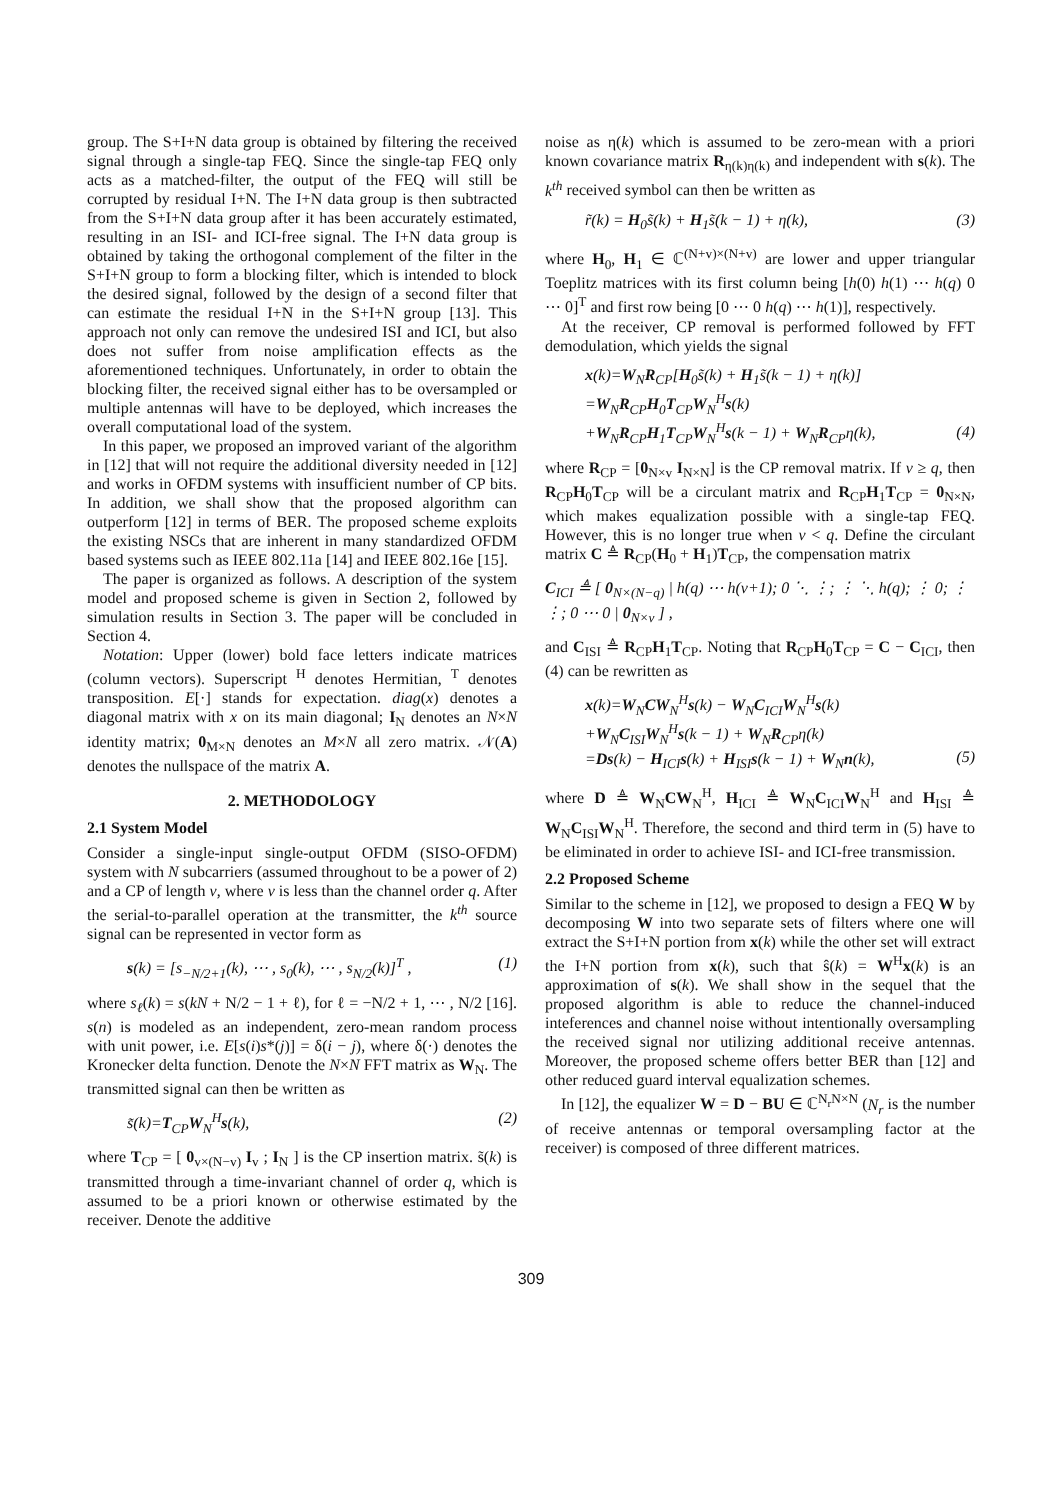group. The S+I+N data group is obtained by filtering the received signal through a single-tap FEQ. Since the single-tap FEQ only acts as a matched-filter, the output of the FEQ will still be corrupted by residual I+N. The I+N data group is then subtracted from the S+I+N data group after it has been accurately estimated, resulting in an ISI- and ICI-free signal. The I+N data group is obtained by taking the orthogonal complement of the filter in the S+I+N group to form a blocking filter, which is intended to block the desired signal, followed by the design of a second filter that can estimate the residual I+N in the S+I+N group [13]. This approach not only can remove the undesired ISI and ICI, but also does not suffer from noise amplification effects as the aforementioned techniques. Unfortunately, in order to obtain the blocking filter, the received signal either has to be oversampled or multiple antennas will have to be deployed, which increases the overall computational load of the system.
In this paper, we proposed an improved variant of the algorithm in [12] that will not require the additional diversity needed in [12] and works in OFDM systems with insufficient number of CP bits. In addition, we shall show that the proposed algorithm can outperform [12] in terms of BER. The proposed scheme exploits the existing NSCs that are inherent in many standardized OFDM based systems such as IEEE 802.11a [14] and IEEE 802.16e [15].
The paper is organized as follows. A description of the system model and proposed scheme is given in Section 2, followed by simulation results in Section 3. The paper will be concluded in Section 4.
Notation: Upper (lower) bold face letters indicate matrices (column vectors). Superscript <sup>H</sup> denotes Hermitian, <sup>T</sup> denotes transposition. E[·] stands for expectation. diag(x) denotes a diagonal matrix with x on its main diagonal; I<sub>N</sub> denotes an N×N identity matrix; 0<sub>M×N</sub> denotes an M×N all zero matrix. 𝒩(A) denotes the nullspace of the matrix A.
2. METHODOLOGY
2.1 System Model
Consider a single-input single-output OFDM (SISO-OFDM) system with N subcarriers (assumed throughout to be a power of 2) and a CP of length v, where v is less than the channel order q. After the serial-to-parallel operation at the transmitter, the k<sup>th</sup> source signal can be represented in vector form as
s(k) = [s<sub>−N/2+1</sub>(k), ⋯ , s<sub>0</sub>(k), ⋯ , s<sub>N/2</sub>(k)]<sup>T</sup> , (1)
where s<sub>ℓ</sub>(k) = s(kN + N/2 − 1 + ℓ), for ℓ = −N/2 + 1, ⋯ , N/2 [16]. s(n) is modeled as an independent, zero-mean random process with unit power, i.e. E[s(i)s*(j)] = δ(i − j), where δ(·) denotes the Kronecker delta function. Denote the N×N FFT matrix as W<sub>N</sub>. The transmitted signal can then be written as
s̃(k)=T<sub>CP</sub>W<sub>N</sub><sup>H</sup>s(k), (2)
where T<sub>CP</sub> = [ 0<sub>v×(N−v)</sub> I<sub>v</sub> ; I<sub>N</sub> ] is the CP insertion matrix. s̃(k) is transmitted through a time-invariant channel of order q, which is assumed to be a priori known or otherwise estimated by the receiver. Denote the additive
noise as η(k) which is assumed to be zero-mean with a priori known covariance matrix R<sub>η(k)η(k)</sub> and independent with s(k). The k<sup>th</sup> received symbol can then be written as
r̃(k) = H<sub>0</sub>s̃(k) + H<sub>1</sub>s̃(k − 1) + η(k), (3)
where H<sub>0</sub>, H<sub>1</sub> ∈ ℂ<sup>(N+v)×(N+v)</sup> are lower and upper triangular Toeplitz matrices with its first column being [h(0) h(1) ⋯ h(q) 0 ⋯ 0]<sup>T</sup> and first row being [0 ⋯ 0 h(q) ⋯ h(1)], respectively.
At the receiver, CP removal is performed followed by FFT demodulation, which yields the signal
x(k)=W<sub>N</sub>R<sub>CP</sub>[H<sub>0</sub>s̃(k) + H<sub>1</sub>s̃(k − 1) + η(k)]
=W<sub>N</sub>R<sub>CP</sub>H<sub>0</sub>T<sub>CP</sub>W<sub>N</sub><sup>H</sup>s(k)
+W<sub>N</sub>R<sub>CP</sub>H<sub>1</sub>T<sub>CP</sub>W<sub>N</sub><sup>H</sup>s(k − 1) + W<sub>N</sub>R<sub>CP</sub>η(k),
(4)
where R<sub>CP</sub> = [0<sub>N×v</sub> I<sub>N×N</sub>] is the CP removal matrix. If v ≥ q, then R<sub>CP</sub>H<sub>0</sub>T<sub>CP</sub> will be a circulant matrix and R<sub>CP</sub>H<sub>1</sub>T<sub>CP</sub> = 0<sub>N×N</sub>, which makes equalization possible with a single-tap FEQ. However, this is no longer true when v < q. Define the circulant matrix C ≜ R<sub>CP</sub>(H<sub>0</sub> + H<sub>1</sub>)T<sub>CP</sub>, the compensation matrix
C<sub>ICI</sub> ≜ [ 0<sub>N×(N−q)</sub> | h(q) ⋯ h(v+1); 0 ⋱ ⋮; ⋮ ⋱ h(q); ⋮ 0; ⋮ ⋮; 0 ⋯ 0 | 0<sub>N×v</sub> ] ,
and C<sub>ISI</sub> ≜ R<sub>CP</sub>H<sub>1</sub>T<sub>CP</sub>. Noting that R<sub>CP</sub>H<sub>0</sub>T<sub>CP</sub> = C − C<sub>ICI</sub>, then (4) can be rewritten as
x(k)=W<sub>N</sub>CW<sub>N</sub><sup>H</sup>s(k) − W<sub>N</sub>C<sub>ICI</sub>W<sub>N</sub><sup>H</sup>s(k)
+W<sub>N</sub>C<sub>ISI</sub>W<sub>N</sub><sup>H</sup>s(k − 1) + W<sub>N</sub>R<sub>CP</sub>η(k)
=Ds(k) − H<sub>ICI</sub>s(k) + H<sub>ISI</sub>s(k − 1) + W<sub>N</sub>n(k),
(5)
where D ≜ W<sub>N</sub>CW<sub>N</sub><sup>H</sup>, H<sub>ICI</sub> ≜ W<sub>N</sub>C<sub>ICI</sub>W<sub>N</sub><sup>H</sup> and H<sub>ISI</sub> ≜ W<sub>N</sub>C<sub>ISI</sub>W<sub>N</sub><sup>H</sup>. Therefore, the second and third term in (5) have to be eliminated in order to achieve ISI- and ICI-free transmission.
2.2 Proposed Scheme
Similar to the scheme in [12], we proposed to design a FEQ W by decomposing W into two separate sets of filters where one will extract the S+I+N portion from x(k) while the other set will extract the I+N portion from x(k), such that ŝ(k) = W<sup>H</sup>x(k) is an approximation of s(k). We shall show in the sequel that the proposed algorithm is able to reduce the channel-induced inteferences and channel noise without intentionally oversampling the received signal nor utilizing additional receive antennas. Moreover, the proposed scheme offers better BER than [12] and other reduced guard interval equalization schemes.
In [12], the equalizer W = D − BU ∈ ℂ<sup>N<sub>r</sub>N×N</sup> (N<sub>r</sub> is the number of receive antennas or temporal oversampling factor at the receiver) is composed of three different matrices.
309